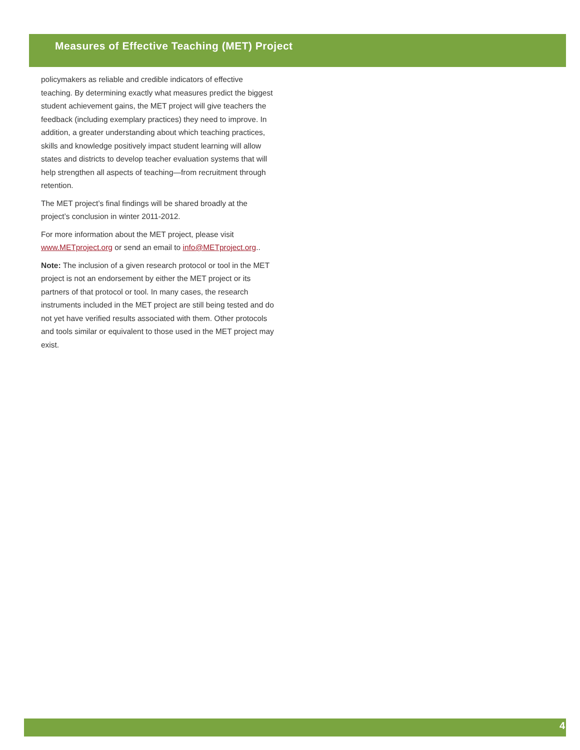Measures of Effective Teaching (MET) Project
policymakers as reliable and credible indicators of effective teaching. By determining exactly what measures predict the biggest student achievement gains, the MET project will give teachers the feedback (including exemplary practices) they need to improve. In addition, a greater understanding about which teaching practices, skills and knowledge positively impact student learning will allow states and districts to develop teacher evaluation systems that will help strengthen all aspects of teaching—from recruitment through retention.
The MET project’s final findings will be shared broadly at the project’s conclusion in winter 2011-2012.
For more information about the MET project, please visit www.METproject.org or send an email to info@METproject.org..
Note: The inclusion of a given research protocol or tool in the MET project is not an endorsement by either the MET project or its partners of that protocol or tool. In many cases, the research instruments included in the MET project are still being tested and do not yet have verified results associated with them. Other protocols and tools similar or equivalent to those used in the MET project may exist.
4